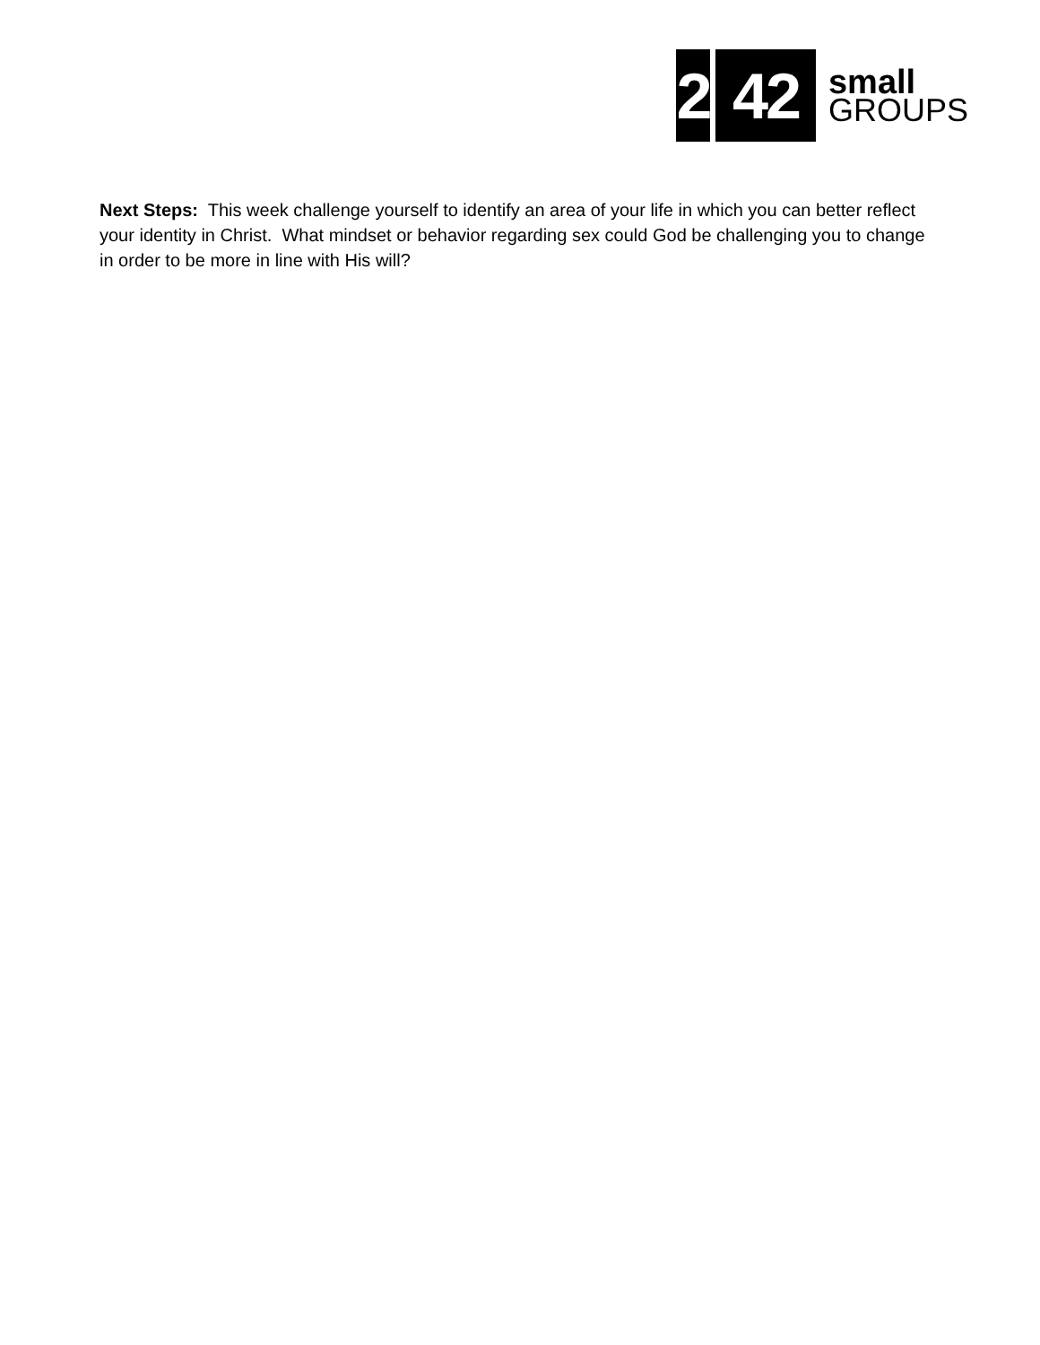2
42
small
GROUPS
Next Steps: This week challenge yourself to identify an area of your life in which you can better reflect your identity in Christ. What mindset or behavior regarding sex could God be challenging you to change in order to be more in line with His will?